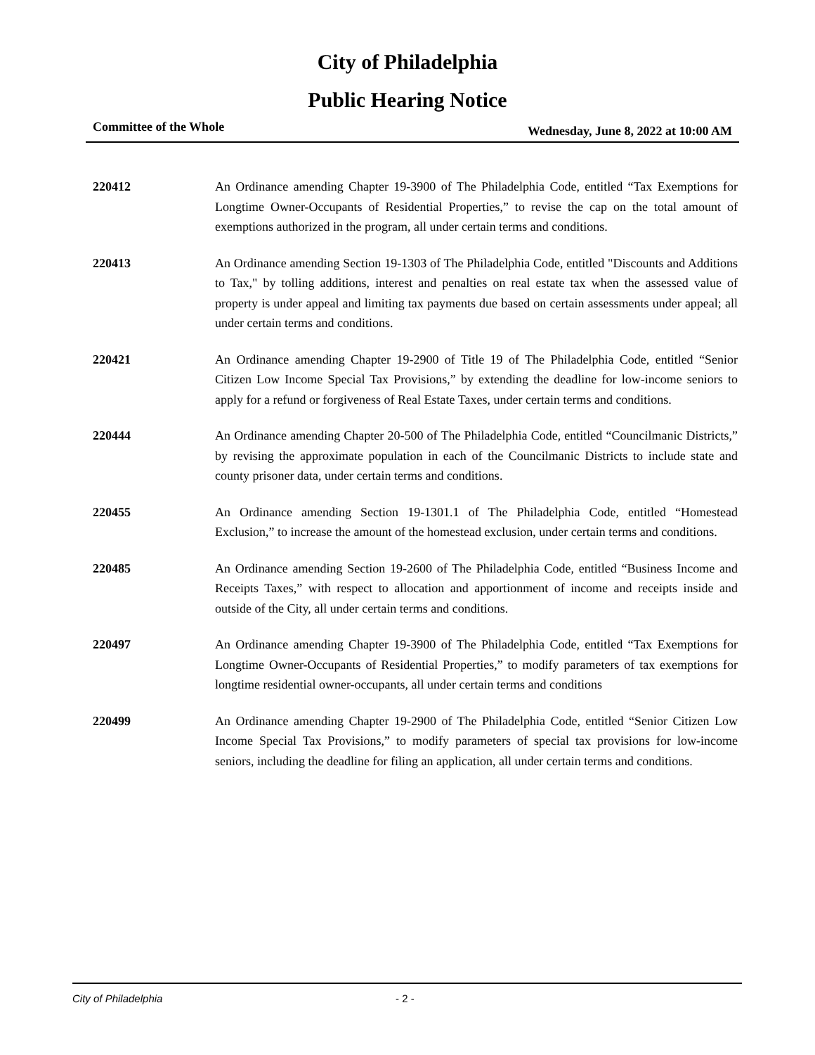City of Philadelphia
Public Hearing Notice
Committee of the Whole Wednesday, June 8, 2022 at 10:00 AM
220412
An Ordinance amending Chapter 19-3900 of The Philadelphia Code, entitled “Tax Exemptions for Longtime Owner-Occupants of Residential Properties,” to revise the cap on the total amount of exemptions authorized in the program, all under certain terms and conditions.
220413
An Ordinance amending Section 19-1303 of The Philadelphia Code, entitled "Discounts and Additions to Tax," by tolling additions, interest and penalties on real estate tax when the assessed value of property is under appeal and limiting tax payments due based on certain assessments under appeal; all under certain terms and conditions.
220421
An Ordinance amending Chapter 19-2900 of Title 19 of The Philadelphia Code, entitled “Senior Citizen Low Income Special Tax Provisions,” by extending the deadline for low-income seniors to apply for a refund or forgiveness of Real Estate Taxes, under certain terms and conditions.
220444
An Ordinance amending Chapter 20-500 of The Philadelphia Code, entitled “Councilmanic Districts,” by revising the approximate population in each of the Councilmanic Districts to include state and county prisoner data, under certain terms and conditions.
220455
An Ordinance amending Section 19-1301.1 of The Philadelphia Code, entitled “Homestead Exclusion,” to increase the amount of the homestead exclusion, under certain terms and conditions.
220485
An Ordinance amending Section 19-2600 of The Philadelphia Code, entitled “Business Income and Receipts Taxes,” with respect to allocation and apportionment of income and receipts inside and outside of the City, all under certain terms and conditions.
220497
An Ordinance amending Chapter 19-3900 of The Philadelphia Code, entitled “Tax Exemptions for Longtime Owner-Occupants of Residential Properties,” to modify parameters of tax exemptions for longtime residential owner-occupants, all under certain terms and conditions
220499
An Ordinance amending Chapter 19-2900 of The Philadelphia Code, entitled “Senior Citizen Low Income Special Tax Provisions,” to modify parameters of special tax provisions for low-income seniors, including the deadline for filing an application, all under certain terms and conditions.
City of Philadelphia - 2 -